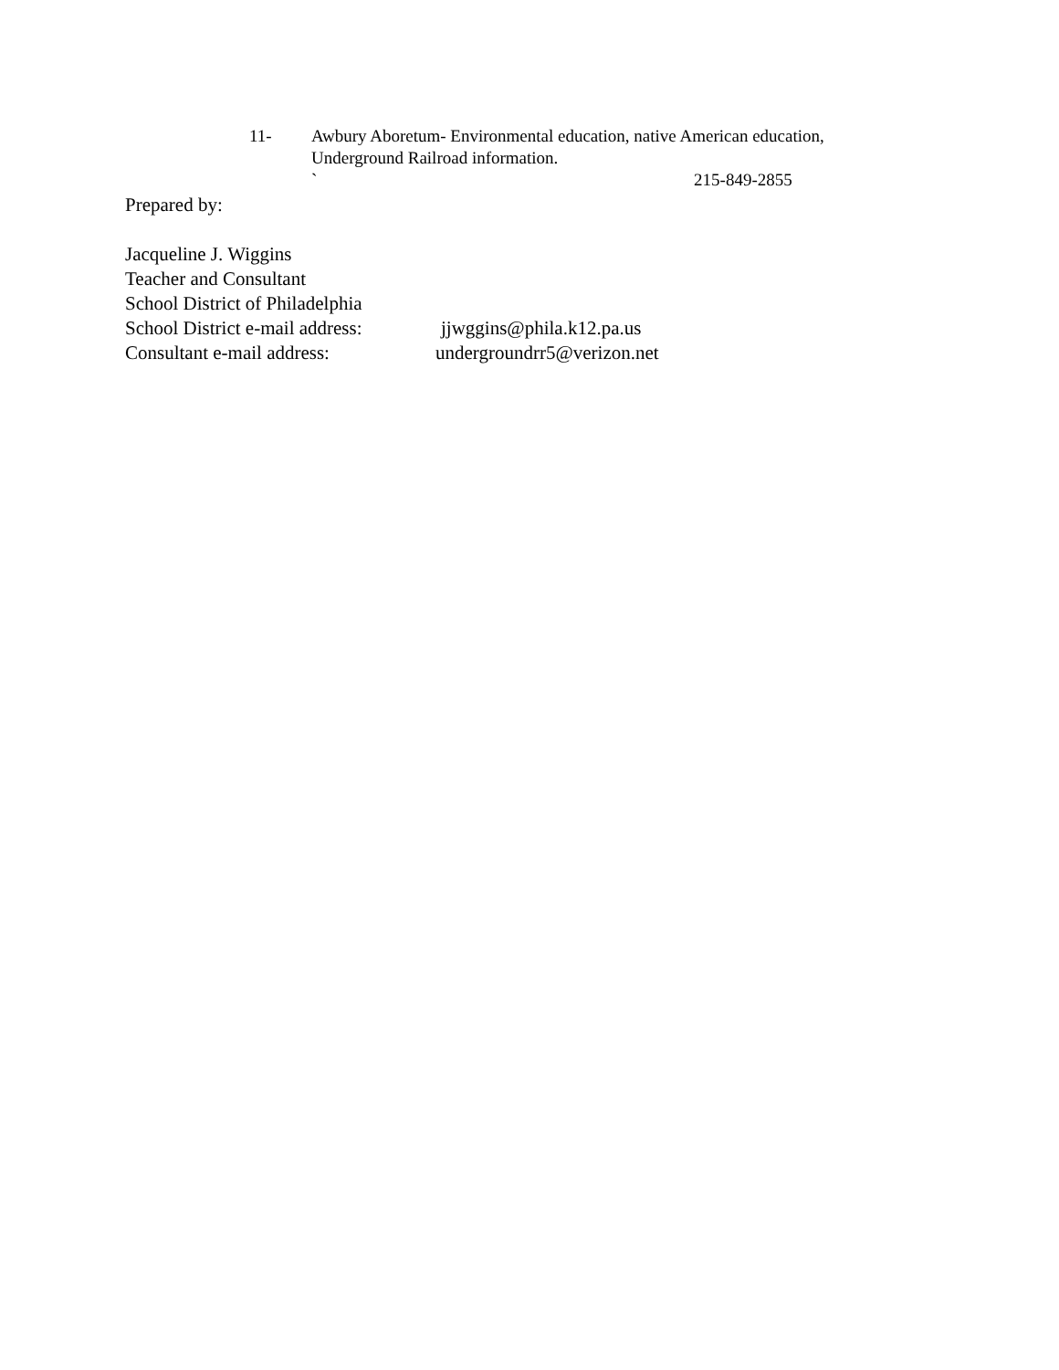11- Awbury Aboretum- Environmental education, native American education, Underground Railroad information.
` 215-849-2855
Prepared by:
Jacqueline J. Wiggins
Teacher and Consultant
School District of Philadelphia
School District e-mail address:
jjwggins@phila.k12.pa.us
Consultant e-mail address: undergroundrr5@verizon.net